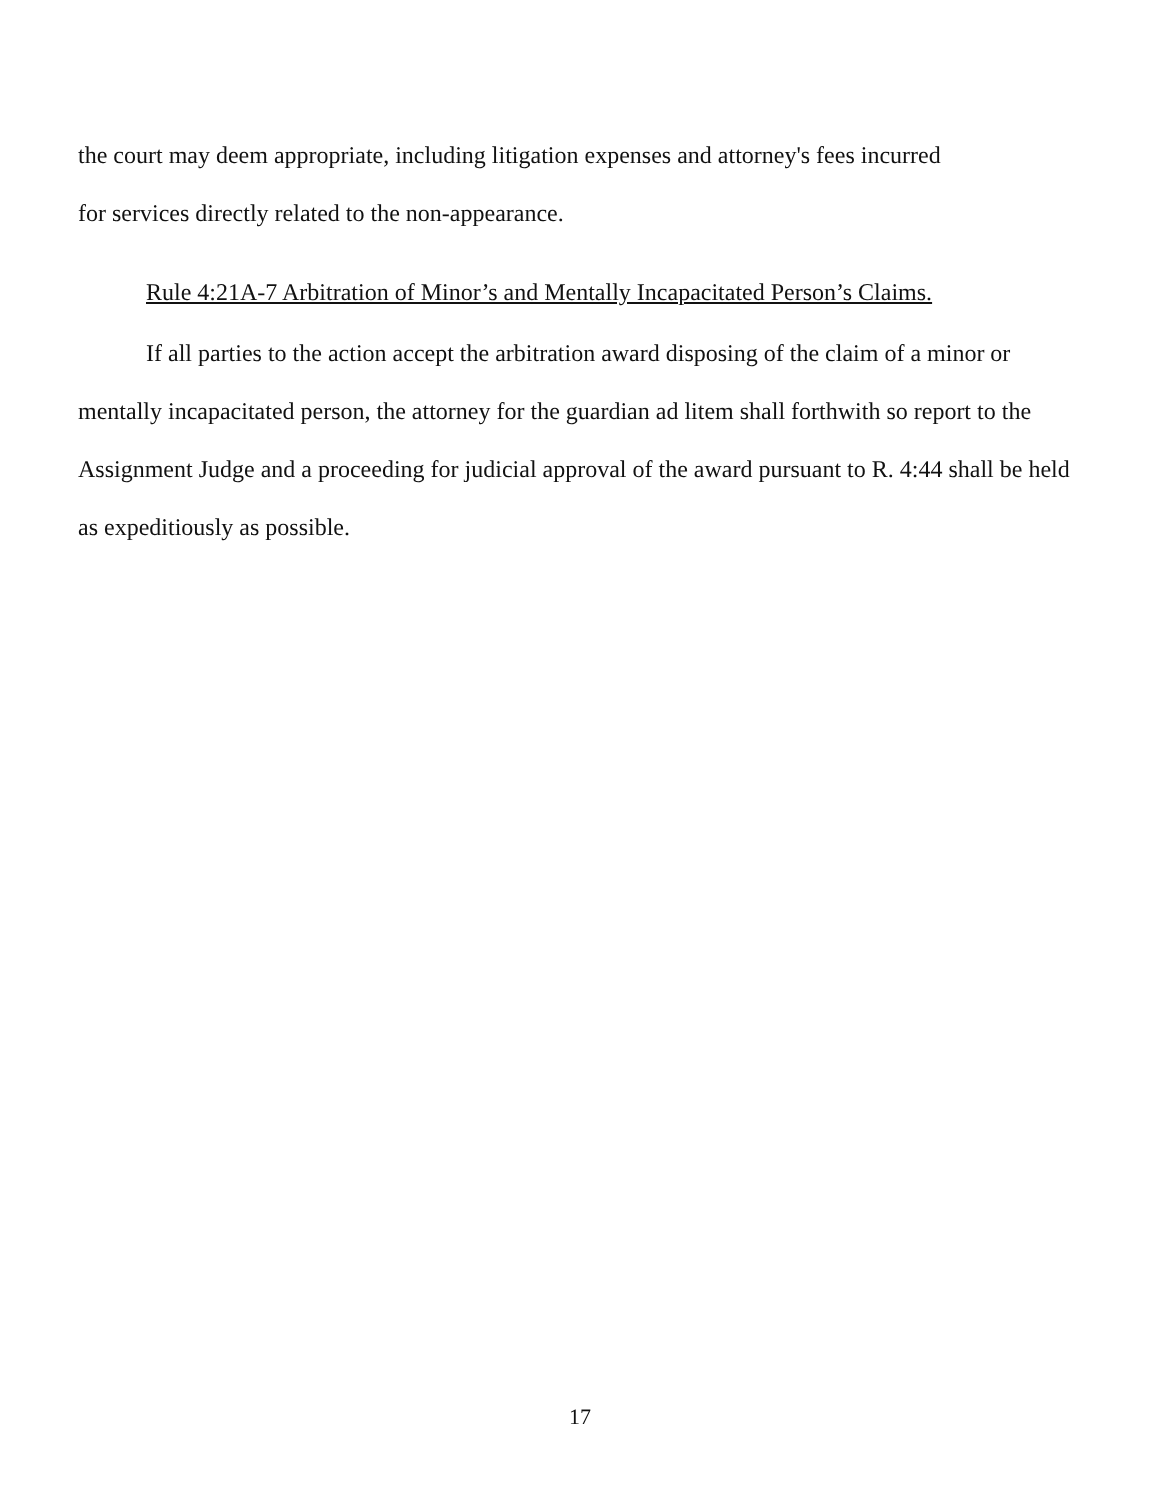the court may deem appropriate, including litigation expenses and attorney's fees incurred
for services directly related to the non-appearance.
Rule 4:21A-7 Arbitration of Minor’s and Mentally Incapacitated Person’s Claims.
If all parties to the action accept the arbitration award disposing of the claim of a minor or mentally incapacitated person, the attorney for the guardian ad litem shall forthwith so report to the Assignment Judge and a proceeding for judicial approval of the award pursuant to R. 4:44 shall be held as expeditiously as possible.
17